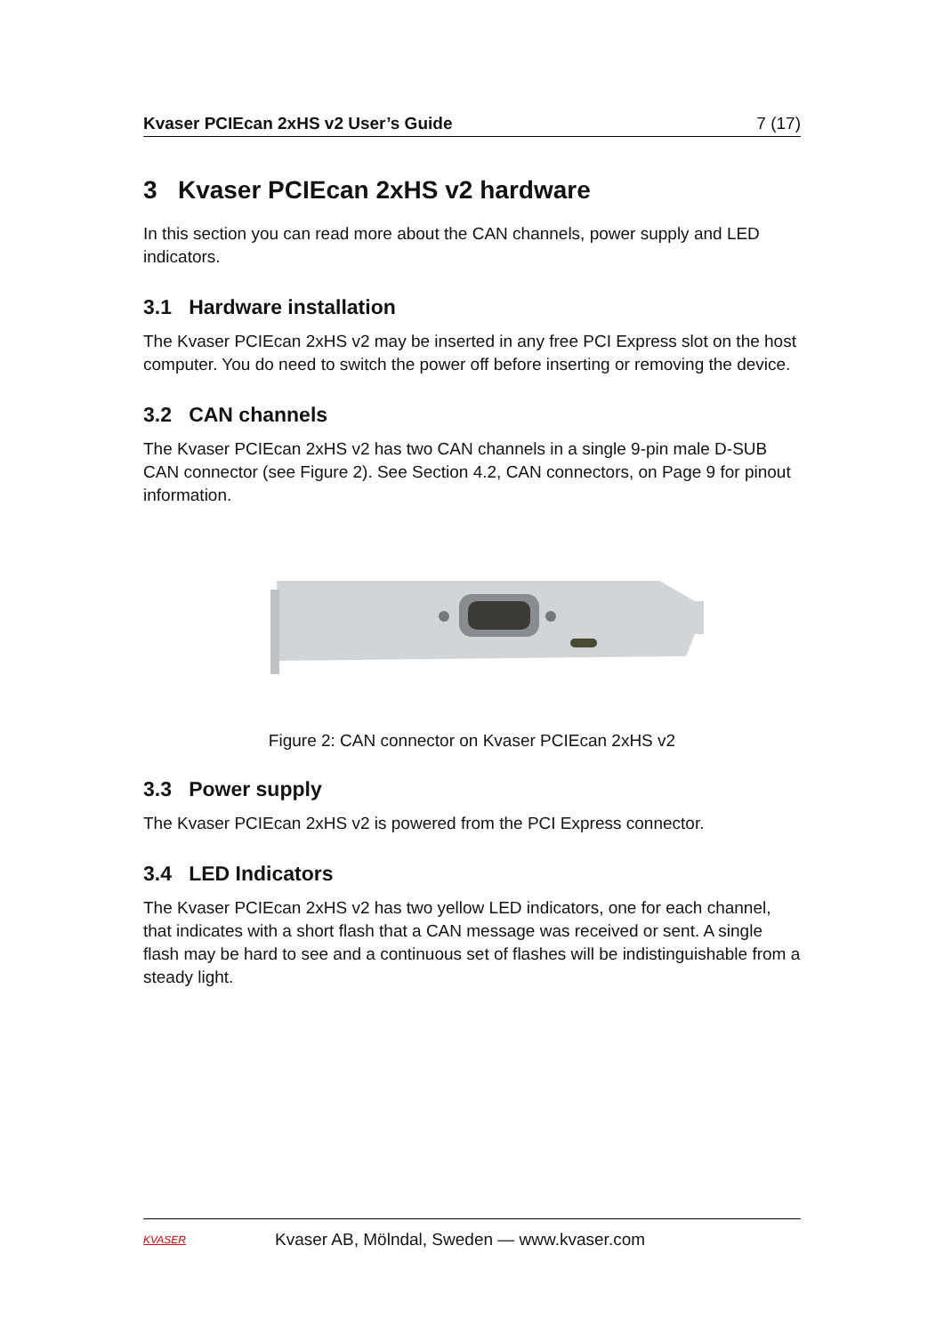Kvaser PCIEcan 2xHS v2 User’s Guide 7 (17)
3 Kvaser PCIEcan 2xHS v2 hardware
In this section you can read more about the CAN channels, power supply and LED indicators.
3.1 Hardware installation
The Kvaser PCIEcan 2xHS v2 may be inserted in any free PCI Express slot on the host computer. You do need to switch the power off before inserting or removing the device.
3.2 CAN channels
The Kvaser PCIEcan 2xHS v2 has two CAN channels in a single 9-pin male D-SUB CAN connector (see Figure 2). See Section 4.2, CAN connectors, on Page 9 for pinout information.
Figure 2: CAN connector on Kvaser PCIEcan 2xHS v2
3.3 Power supply
The Kvaser PCIEcan 2xHS v2 is powered from the PCI Express connector.
3.4 LED Indicators
The Kvaser PCIEcan 2xHS v2 has two yellow LED indicators, one for each channel, that indicates with a short flash that a CAN message was received or sent. A single flash may be hard to see and a continuous set of flashes will be indistinguishable from a steady light.
KVASER
Kvaser AB, Mölndal, Sweden — www.kvaser.com